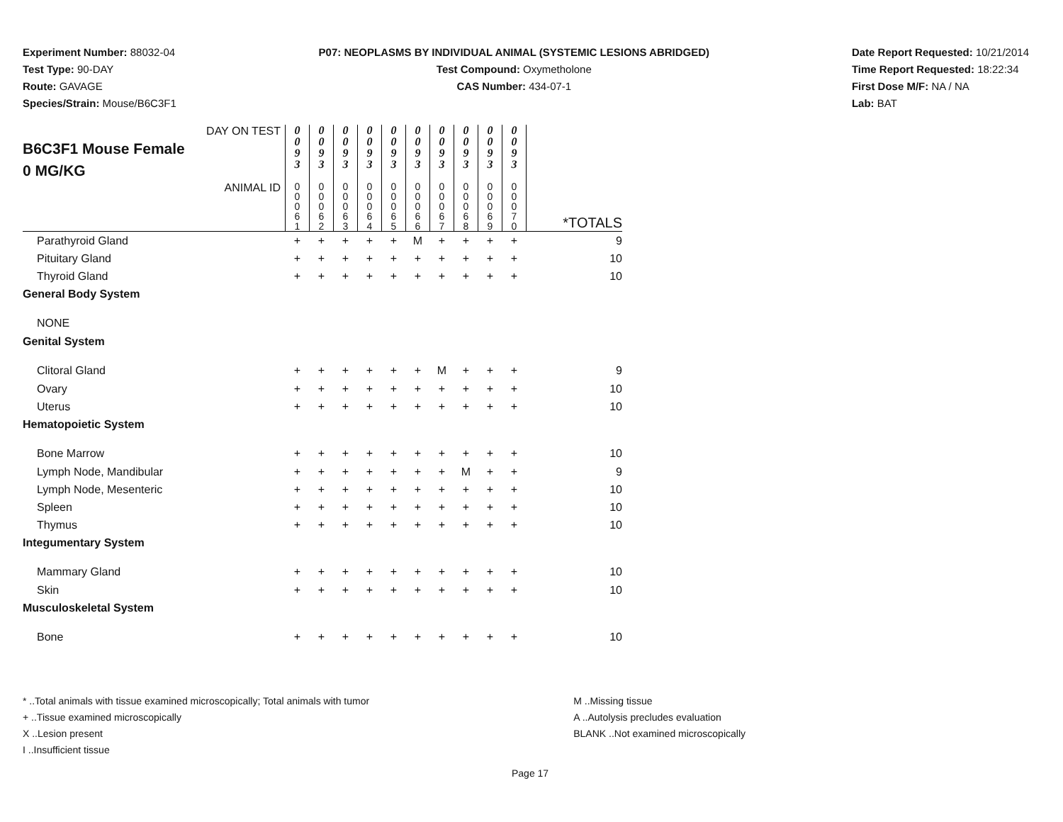Experiment Number: 88032-04
Test Type: 90-DAY
Route: GAVAGE
Species/Strain: Mouse/B6C3F1
P07: NEOPLASMS BY INDIVIDUAL ANIMAL (SYSTEMIC LESIONS ABRIDGED)
Test Compound: Oxymetholone
CAS Number: 434-07-1
Date Report Requested: 10/21/2014
Time Report Requested: 18:22:34
First Dose M/F: NA / NA
Lab: BAT
| DAY ON TEST B6C3F1 Mouse Female 0 MG/KG | 0 0 9 3 | 0 0 9 3 | 0 0 9 3 | 0 0 9 3 | 0 0 9 3 | 0 0 9 3 | 0 0 9 3 | 0 0 9 3 | 0 0 9 3 | 0 0 9 3 | |
| ANIMAL ID | 0 0 0 6 1 | 0 0 0 6 2 | 0 0 0 6 3 | 0 0 0 6 4 | 0 0 0 6 5 | 0 0 0 6 6 | 0 0 0 6 7 | 0 0 0 6 8 | 0 0 0 6 9 | 0 0 0 7 0 | *TOTALS |
| Parathyroid Gland | + | + | + | + | + | M | + | + | + | + | 9 |
| Pituitary Gland | + | + | + | + | + | + | + | + | + | + | 10 |
| Thyroid Gland | + | + | + | + | + | + | + | + | + | + | 10 |
| General Body System | | | | | | | | | | | |
| NONE | | | | | | | | | | | |
| Genital System | | | | | | | | | | | |
| Clitoral Gland | + | + | + | + | + | + | M | + | + | + | 9 |
| Ovary | + | + | + | + | + | + | + | + | + | + | 10 |
| Uterus | + | + | + | + | + | + | + | + | + | + | 10 |
| Hematopoietic System | | | | | | | | | | | |
| Bone Marrow | + | + | + | + | + | + | + | + | + | + | 10 |
| Lymph Node, Mandibular | + | + | + | + | + | + | + | M | + | + | 9 |
| Lymph Node, Mesenteric | + | + | + | + | + | + | + | + | + | + | 10 |
| Spleen | + | + | + | + | + | + | + | + | + | + | 10 |
| Thymus | + | + | + | + | + | + | + | + | + | + | 10 |
| Integumentary System | | | | | | | | | | | |
| Mammary Gland | + | + | + | + | + | + | + | + | + | + | 10 |
| Skin | + | + | + | + | + | + | + | + | + | + | 10 |
| Musculoskeletal System | | | | | | | | | | | |
| Bone | + | + | + | + | + | + | + | + | + | + | 10 |
* ..Total animals with tissue examined microscopically; Total animals with tumor
+ ..Tissue examined microscopically
X ..Lesion present
I ..Insufficient tissue
M ..Missing tissue
A ..Autolysis precludes evaluation
BLANK ..Not examined microscopically
Page 17